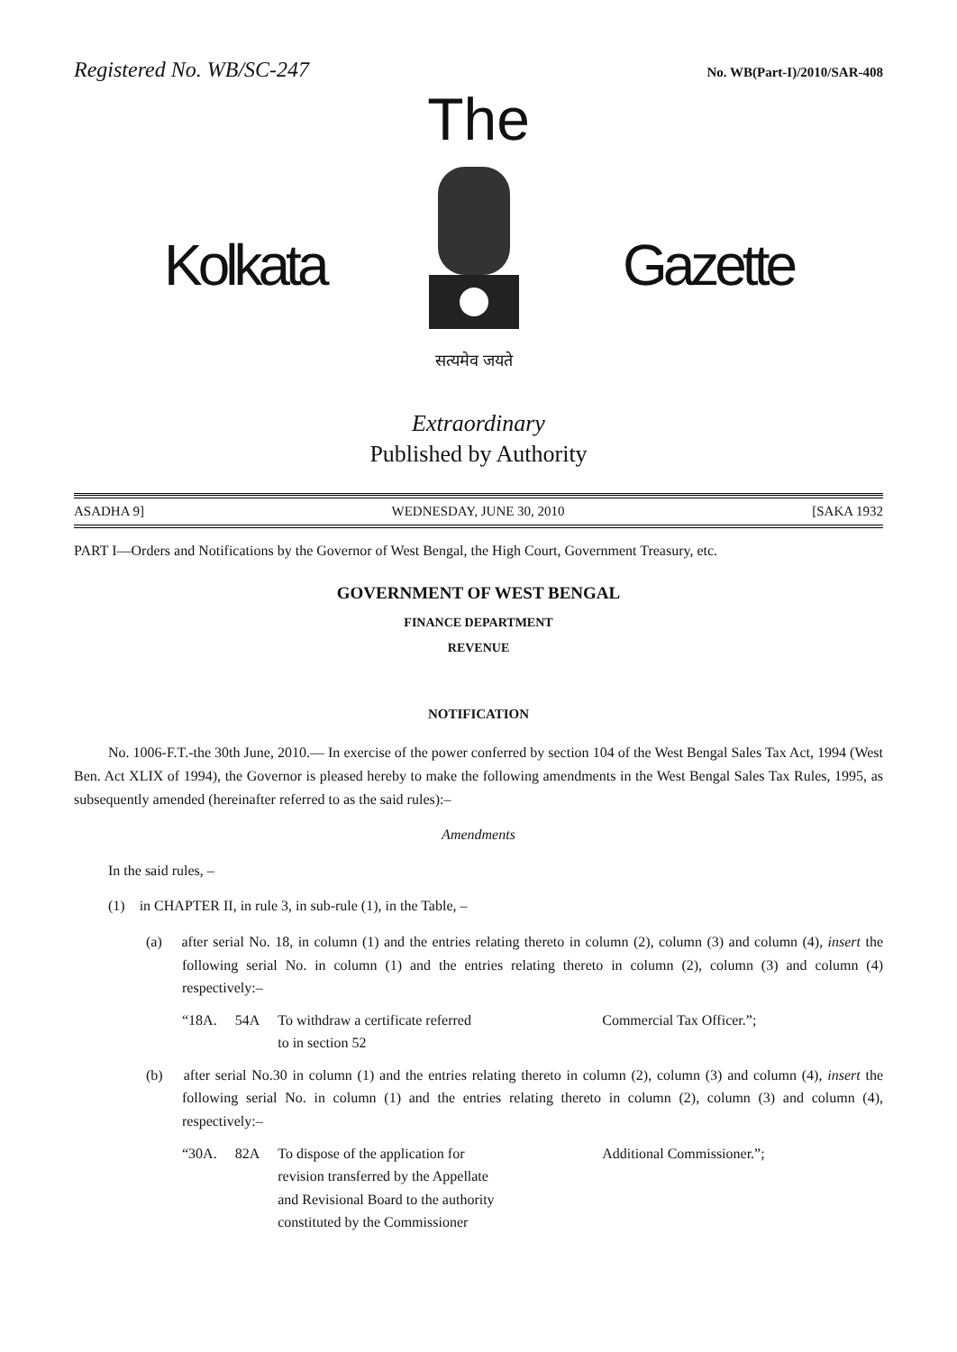Registered No. WB/SC-247 No. WB(Part-I)/2010/SAR-408
The
Kolkata
सत्यमेव जयते
Gazette
Extraordinary
Published by Authority
ASADHA 9] WEDNESDAY, JUNE 30, 2010 [SAKA 1932
PART I—Orders and Notifications by the Governor of West Bengal, the High Court, Government Treasury, etc.
GOVERNMENT OF WEST BENGAL
FINANCE DEPARTMENT
REVENUE
NOTIFICATION
No. 1006-F.T.-the 30th June, 2010.— In exercise of the power conferred by section 104 of the West Bengal Sales Tax Act, 1994 (West Ben. Act XLIX of 1994), the Governor is pleased hereby to make the following amendments in the West Bengal Sales Tax Rules, 1995, as subsequently amended (hereinafter referred to as the said rules):–
Amendments
In the said rules, –
(1) in CHAPTER II, in rule 3, in sub-rule (1), in the Table, –
(a) after serial No. 18, in column (1) and the entries relating thereto in column (2), column (3) and column (4), insert the following serial No. in column (1) and the entries relating thereto in column (2), column (3) and column (4) respectively:–
| “18A. | 54A | To withdraw a certificate referred to in section 52 | Commercial Tax Officer.”; |
(b) after serial No.30 in column (1) and the entries relating thereto in column (2), column (3) and column (4), insert the following serial No. in column (1) and the entries relating thereto in column (2), column (3) and column (4), respectively:–
| “30A. | 82A | To dispose of the application for revision transferred by the Appellate and Revisional Board to the authority constituted by the Commissioner | Additional Commissioner.”; |